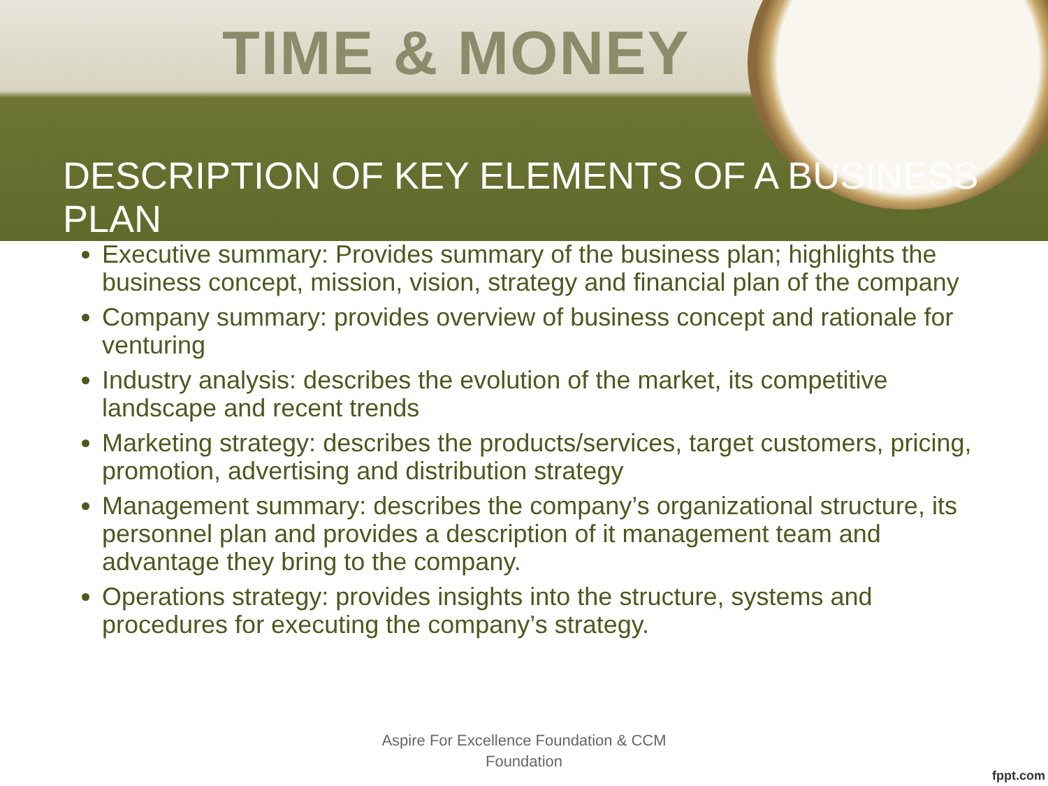TIME & MONEY
DESCRIPTION OF KEY ELEMENTS OF A BUSINESS PLAN
Executive summary: Provides summary of the business plan; highlights the business concept, mission, vision, strategy and financial plan of the company
Company summary: provides overview of business concept and rationale for venturing
Industry analysis: describes the evolution of the market, its competitive landscape and recent trends
Marketing strategy: describes the products/services, target customers, pricing, promotion, advertising and distribution strategy
Management summary: describes the company’s organizational structure, its personnel plan and provides a description of it management team and advantage they bring to the company.
Operations strategy: provides insights into the structure, systems and procedures for executing the company’s strategy.
Aspire For Excellence Foundation & CCM
Foundation
fppt.com